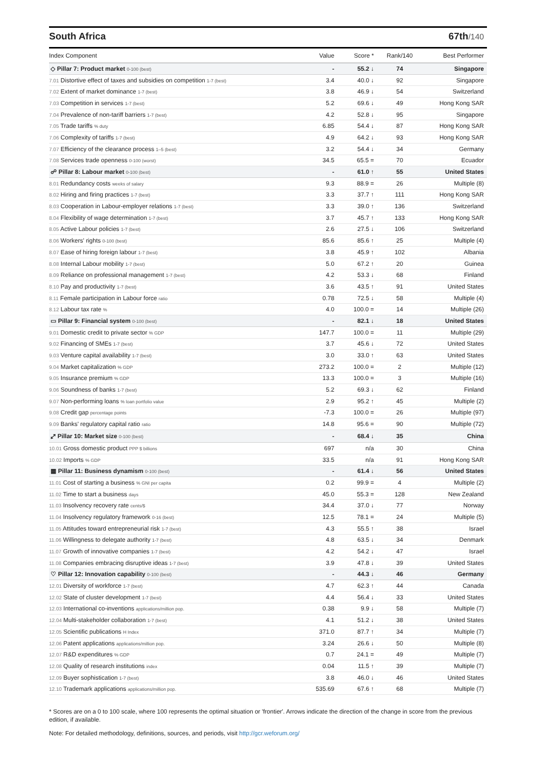South Africa 67th/140
| Index Component | Value | Score * | Rank/140 | Best Performer |
| --- | --- | --- | --- | --- |
| ◇ Pillar 7: Product market 0-100 (best) | - | 55.2 ↓ | 74 | Singapore |
| 7.01 Distortive effect of taxes and subsidies on competition 1-7 (best) | 3.4 | 40.0 ↓ | 92 | Singapore |
| 7.02 Extent of market dominance 1-7 (best) | 3.8 | 46.9 ↓ | 54 | Switzerland |
| 7.03 Competition in services 1-7 (best) | 5.2 | 69.6 ↓ | 49 | Hong Kong SAR |
| 7.04 Prevalence of non-tariff barriers 1-7 (best) | 4.2 | 52.8 ↓ | 95 | Singapore |
| 7.05 Trade tariffs % duty | 6.85 | 54.4 ↓ | 87 | Hong Kong SAR |
| 7.06 Complexity of tariffs 1-7 (best) | 4.9 | 64.2 ↓ | 93 | Hong Kong SAR |
| 7.07 Efficiency of the clearance process 1–5 (best) | 3.2 | 54.4 ↓ | 34 | Germany |
| 7.08 Services trade openness 0-100 (worst) | 34.5 | 65.5 = | 70 | Ecuador |
| ☍ Pillar 8: Labour market 0-100 (best) | - | 61.0 ↑ | 55 | United States |
| 8.01 Redundancy costs weeks of salary | 9.3 | 88.9 = | 26 | Multiple (8) |
| 8.02 Hiring and firing practices 1-7 (best) | 3.3 | 37.7 ↑ | 111 | Hong Kong SAR |
| 8.03 Cooperation in Labour-employer relations 1-7 (best) | 3.3 | 39.0 ↑ | 136 | Switzerland |
| 8.04 Flexibility of wage determination 1-7 (best) | 3.7 | 45.7 ↑ | 133 | Hong Kong SAR |
| 8.05 Active Labour policies 1-7 (best) | 2.6 | 27.5 ↓ | 106 | Switzerland |
| 8.06 Workers' rights 0-100 (best) | 85.6 | 85.6 ↑ | 25 | Multiple (4) |
| 8.07 Ease of hiring foreign labour 1-7 (best) | 3.8 | 45.9 ↑ | 102 | Albania |
| 8.08 Internal Labour mobility 1-7 (best) | 5.0 | 67.2 ↑ | 20 | Guinea |
| 8.09 Reliance on professional management 1-7 (best) | 4.2 | 53.3 ↓ | 68 | Finland |
| 8.10 Pay and productivity 1-7 (best) | 3.6 | 43.5 ↑ | 91 | United States |
| 8.11 Female participation in Labour force ratio | 0.78 | 72.5 ↓ | 58 | Multiple (4) |
| 8.12 Labour tax rate % | 4.0 | 100.0 = | 14 | Multiple (26) |
| ▭ Pillar 9: Financial system 0-100 (best) | - | 82.1 ↓ | 18 | United States |
| 9.01 Domestic credit to private sector % GDP | 147.7 | 100.0 = | 11 | Multiple (29) |
| 9.02 Financing of SMEs 1-7 (best) | 3.7 | 45.6 ↓ | 72 | United States |
| 9.03 Venture capital availability 1-7 (best) | 3.0 | 33.0 ↑ | 63 | United States |
| 9.04 Market capitalization % GDP | 273.2 | 100.0 = | 2 | Multiple (12) |
| 9.05 Insurance premium % GDP | 13.3 | 100.0 = | 3 | Multiple (16) |
| 9.06 Soundness of banks 1-7 (best) | 5.2 | 69.3 ↓ | 62 | Finland |
| 9.07 Non-performing loans % loan portfolio value | 2.9 | 95.2 ↑ | 45 | Multiple (2) |
| 9.08 Credit gap percentage points | -7.3 | 100.0 = | 26 | Multiple (97) |
| 9.09 Banks' regulatory capital ratio ratio | 14.8 | 95.6 = | 90 | Multiple (72) |
| ⤢ Pillar 10: Market size 0-100 (best) | - | 68.4 ↓ | 35 | China |
| 10.01 Gross domestic product PPP $ billions | 697 | n/a | 30 | China |
| 10.02 Imports % GDP | 33.5 | n/a | 91 | Hong Kong SAR |
| ▦ Pillar 11: Business dynamism 0-100 (best) | - | 61.4 ↓ | 56 | United States |
| 11.01 Cost of starting a business % GNI per capita | 0.2 | 99.9 = | 4 | Multiple (2) |
| 11.02 Time to start a business days | 45.0 | 55.3 = | 128 | New Zealand |
| 11.03 Insolvency recovery rate cents/$ | 34.4 | 37.0 ↓ | 77 | Norway |
| 11.04 Insolvency regulatory framework 0-16 (best) | 12.5 | 78.1 = | 24 | Multiple (5) |
| 11.05 Attitudes toward entrepreneurial risk 1-7 (best) | 4.3 | 55.5 ↑ | 38 | Israel |
| 11.06 Willingness to delegate authority 1-7 (best) | 4.8 | 63.5 ↓ | 34 | Denmark |
| 11.07 Growth of innovative companies 1-7 (best) | 4.2 | 54.2 ↓ | 47 | Israel |
| 11.08 Companies embracing disruptive ideas 1-7 (best) | 3.9 | 47.8 ↓ | 39 | United States |
| ♡ Pillar 12: Innovation capability 0-100 (best) | - | 44.3 ↓ | 46 | Germany |
| 12.01 Diversity of workforce 1-7 (best) | 4.7 | 62.3 ↑ | 44 | Canada |
| 12.02 State of cluster development 1-7 (best) | 4.4 | 56.4 ↓ | 33 | United States |
| 12.03 International co-inventions applications/million pop. | 0.38 | 9.9 ↓ | 58 | Multiple (7) |
| 12.04 Multi-stakeholder collaboration 1-7 (best) | 4.1 | 51.2 ↓ | 38 | United States |
| 12.05 Scientific publications H Index | 371.0 | 87.7 ↑ | 34 | Multiple (7) |
| 12.06 Patent applications applications/million pop. | 3.24 | 26.6 ↓ | 50 | Multiple (8) |
| 12.07 R&D expenditures % GDP | 0.7 | 24.1 = | 49 | Multiple (7) |
| 12.08 Quality of research institutions index | 0.04 | 11.5 ↑ | 39 | Multiple (7) |
| 12.09 Buyer sophistication 1-7 (best) | 3.8 | 46.0 ↓ | 46 | United States |
| 12.10 Trademark applications applications/million pop. | 535.69 | 67.6 ↑ | 68 | Multiple (7) |
* Scores are on a 0 to 100 scale, where 100 represents the optimal situation or 'frontier'. Arrows indicate the direction of the change in score from the previous edition, if available.
Note: For detailed methodology, definitions, sources, and periods, visit http://gcr.weforum.org/